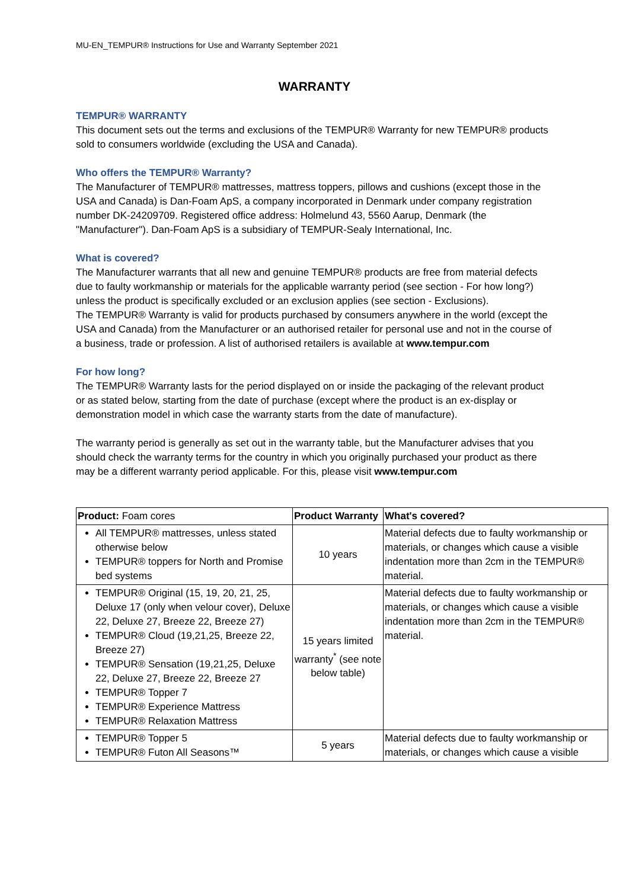MU-EN_TEMPUR® Instructions for Use and Warranty September 2021
WARRANTY
TEMPUR® WARRANTY
This document sets out the terms and exclusions of the TEMPUR® Warranty for new TEMPUR® products sold to consumers worldwide (excluding the USA and Canada).
Who offers the TEMPUR® Warranty?
The Manufacturer of TEMPUR® mattresses, mattress toppers, pillows and cushions (except those in the USA and Canada) is Dan-Foam ApS, a company incorporated in Denmark under company registration number DK-24209709. Registered office address: Holmelund 43, 5560 Aarup, Denmark (the "Manufacturer"). Dan-Foam ApS is a subsidiary of TEMPUR-Sealy International, Inc.
What is covered?
The Manufacturer warrants that all new and genuine TEMPUR® products are free from material defects due to faulty workmanship or materials for the applicable warranty period (see section - For how long?) unless the product is specifically excluded or an exclusion applies (see section - Exclusions).
The TEMPUR® Warranty is valid for products purchased by consumers anywhere in the world (except the USA and Canada) from the Manufacturer or an authorised retailer for personal use and not in the course of a business, trade or profession. A list of authorised retailers is available at www.tempur.com
For how long?
The TEMPUR® Warranty lasts for the period displayed on or inside the packaging of the relevant product or as stated below, starting from the date of purchase (except where the product is an ex-display or demonstration model in which case the warranty starts from the date of manufacture).
The warranty period is generally as set out in the warranty table, but the Manufacturer advises that you should check the warranty terms for the country in which you originally purchased your product as there may be a different warranty period applicable. For this, please visit www.tempur.com
| Product: Foam cores | Product Warranty | What's covered? |
| --- | --- | --- |
| All TEMPUR® mattresses, unless stated otherwise below TEMPUR® toppers for North and Promise bed systems | 10 years | Material defects due to faulty workmanship or materials, or changes which cause a visible indentation more than 2cm in the TEMPUR® material. |
| TEMPUR® Original (15, 19, 20, 21, 25, Deluxe 17 (only when velour cover), Deluxe 22, Deluxe 27, Breeze 22, Breeze 27) TEMPUR® Cloud (19,21,25, Breeze 22, Breeze 27) TEMPUR® Sensation (19,21,25, Deluxe 22, Deluxe 27, Breeze 22, Breeze 27 TEMPUR® Topper 7 TEMPUR® Experience Mattress TEMPUR® Relaxation Mattress | 15 years limited warranty<sup>*</sup> (see note below table) | Material defects due to faulty workmanship or materials, or changes which cause a visible indentation more than 2cm in the TEMPUR® material. |
| TEMPUR® Topper 5 TEMPUR® Futon All Seasons™ | 5 years | Material defects due to faulty workmanship or materials, or changes which cause a visible |